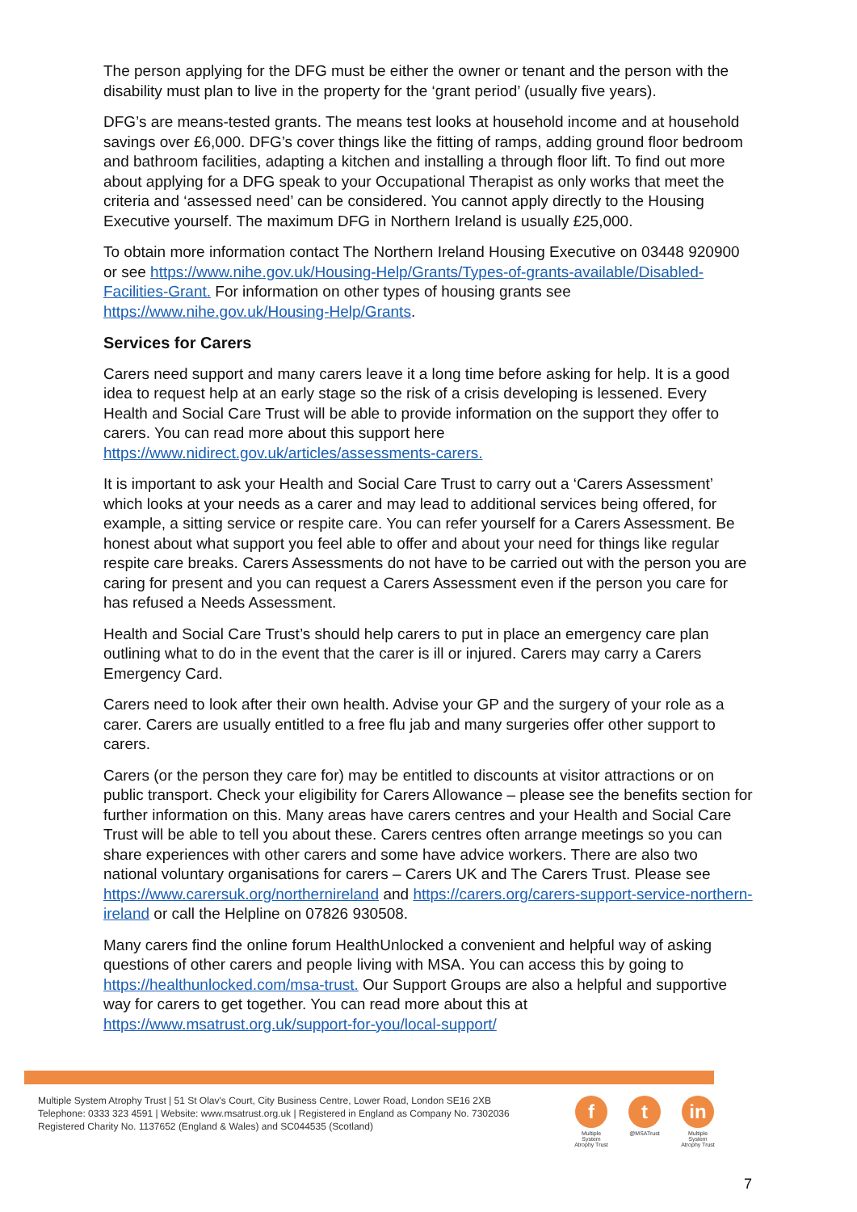The person applying for the DFG must be either the owner or tenant and the person with the disability must plan to live in the property for the ‘grant period’ (usually five years).
DFG’s are means-tested grants. The means test looks at household income and at household savings over £6,000. DFG’s cover things like the fitting of ramps, adding ground floor bedroom and bathroom facilities, adapting a kitchen and installing a through floor lift. To find out more about applying for a DFG speak to your Occupational Therapist as only works that meet the criteria and ‘assessed need’ can be considered. You cannot apply directly to the Housing Executive yourself. The maximum DFG in Northern Ireland is usually £25,000.
To obtain more information contact The Northern Ireland Housing Executive on 03448 920900 or see https://www.nihe.gov.uk/Housing-Help/Grants/Types-of-grants-available/Disabled-Facilities-Grant. For information on other types of housing grants see https://www.nihe.gov.uk/Housing-Help/Grants.
Services for Carers
Carers need support and many carers leave it a long time before asking for help. It is a good idea to request help at an early stage so the risk of a crisis developing is lessened. Every Health and Social Care Trust will be able to provide information on the support they offer to carers. You can read more about this support here https://www.nidirect.gov.uk/articles/assessments-carers.
It is important to ask your Health and Social Care Trust to carry out a ‘Carers Assessment’ which looks at your needs as a carer and may lead to additional services being offered, for example, a sitting service or respite care. You can refer yourself for a Carers Assessment. Be honest about what support you feel able to offer and about your need for things like regular respite care breaks. Carers Assessments do not have to be carried out with the person you are caring for present and you can request a Carers Assessment even if the person you care for has refused a Needs Assessment.
Health and Social Care Trust’s should help carers to put in place an emergency care plan outlining what to do in the event that the carer is ill or injured. Carers may carry a Carers Emergency Card.
Carers need to look after their own health. Advise your GP and the surgery of your role as a carer. Carers are usually entitled to a free flu jab and many surgeries offer other support to carers.
Carers (or the person they care for) may be entitled to discounts at visitor attractions or on public transport. Check your eligibility for Carers Allowance – please see the benefits section for further information on this. Many areas have carers centres and your Health and Social Care Trust will be able to tell you about these. Carers centres often arrange meetings so you can share experiences with other carers and some have advice workers. There are also two national voluntary organisations for carers – Carers UK and The Carers Trust. Please see https://www.carersuk.org/northernireland and https://carers.org/carers-support-service-northern-ireland or call the Helpline on 07826 930508.
Many carers find the online forum HealthUnlocked a convenient and helpful way of asking questions of other carers and people living with MSA. You can access this by going to https://healthunlocked.com/msa-trust. Our Support Groups are also a helpful and supportive way for carers to get together. You can read more about this at https://www.msatrust.org.uk/support-for-you/local-support/
Multiple System Atrophy Trust | 51 St Olav's Court, City Business Centre, Lower Road, London SE16 2XB
Telephone: 0333 323 4591 | Website: www.msatrust.org.uk | Registered in England as Company No. 7302036
Registered Charity No. 1137652 (England & Wales) and SC044535 (Scotland)
f
Multiple System Atrophy Trust
t
@MSATrust
in
Multiple System Atrophy Trust
7